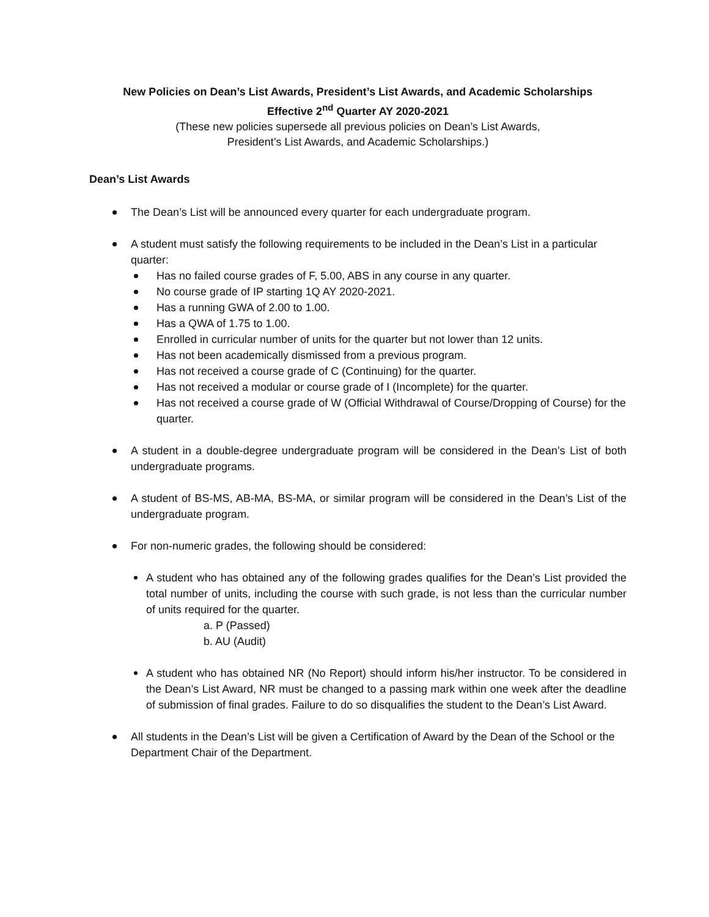New Policies on Dean’s List Awards, President’s List Awards, and Academic Scholarships
Effective 2<sup>nd</sup> Quarter AY 2020-2021
(These new policies supersede all previous policies on Dean’s List Awards,
President’s List Awards, and Academic Scholarships.)
Dean’s List Awards
The Dean’s List will be announced every quarter for each undergraduate program.
A student must satisfy the following requirements to be included in the Dean’s List in a particular quarter:
Has no failed course grades of F, 5.00, ABS in any course in any quarter.
No course grade of IP starting 1Q AY 2020-2021.
Has a running GWA of 2.00 to 1.00.
Has a QWA of 1.75 to 1.00.
Enrolled in curricular number of units for the quarter but not lower than 12 units.
Has not been academically dismissed from a previous program.
Has not received a course grade of C (Continuing) for the quarter.
Has not received a modular or course grade of I (Incomplete) for the quarter.
Has not received a course grade of W (Official Withdrawal of Course/Dropping of Course) for the quarter.
A student in a double-degree undergraduate program will be considered in the Dean’s List of both undergraduate programs.
A student of BS-MS, AB-MA, BS-MA, or similar program will be considered in the Dean’s List of the undergraduate program.
For non-numeric grades, the following should be considered:
A student who has obtained any of the following grades qualifies for the Dean’s List provided the total number of units, including the course with such grade, is not less than the curricular number of units required for the quarter.
a. P (Passed)
b. AU (Audit)
A student who has obtained NR (No Report) should inform his/her instructor. To be considered in the Dean’s List Award, NR must be changed to a passing mark within one week after the deadline of submission of final grades. Failure to do so disqualifies the student to the Dean’s List Award.
All students in the Dean’s List will be given a Certification of Award by the Dean of the School or the Department Chair of the Department.